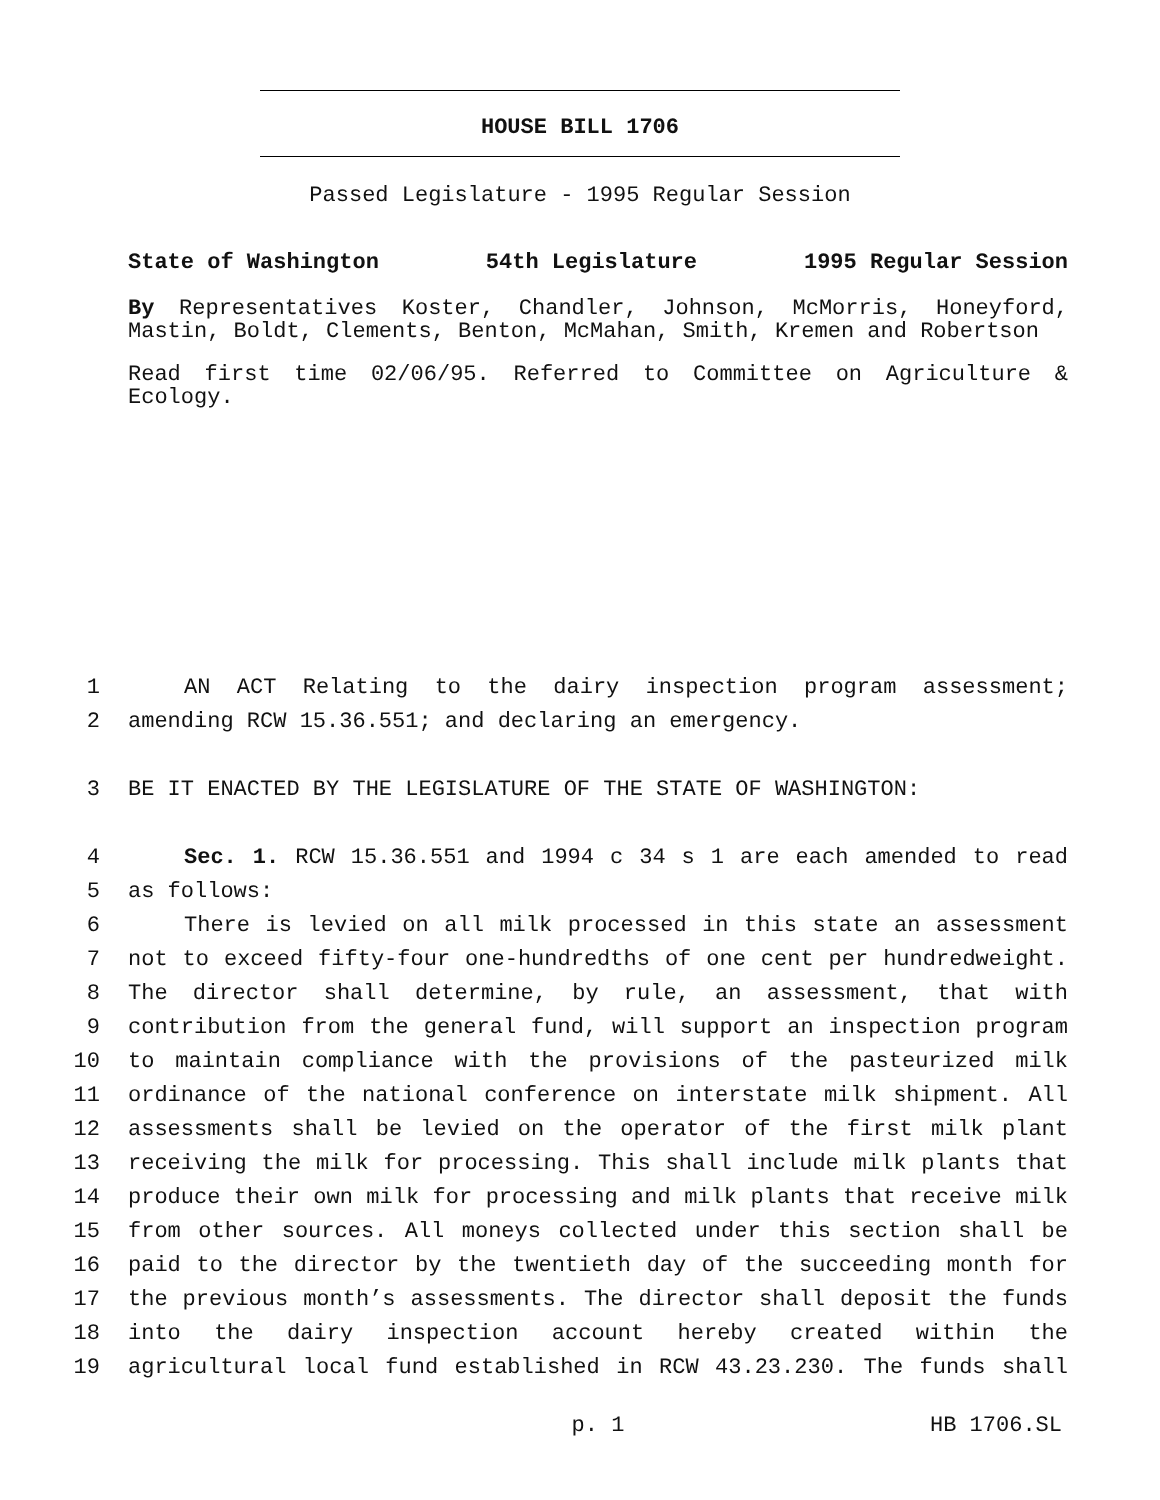HOUSE BILL 1706
Passed Legislature - 1995 Regular Session
State of Washington 54th Legislature 1995 Regular Session
By Representatives Koster, Chandler, Johnson, McMorris, Honeyford, Mastin, Boldt, Clements, Benton, McMahan, Smith, Kremen and Robertson
Read first time 02/06/95. Referred to Committee on Agriculture & Ecology.
1 AN ACT Relating to the dairy inspection program assessment;
2 amending RCW 15.36.551; and declaring an emergency.
3 BE IT ENACTED BY THE LEGISLATURE OF THE STATE OF WASHINGTON:
4 Sec. 1. RCW 15.36.551 and 1994 c 34 s 1 are each amended to read
5 as follows:
6 There is levied on all milk processed in this state an assessment
7 not to exceed fifty-four one-hundredths of one cent per hundredweight.
8 The director shall determine, by rule, an assessment, that with
9 contribution from the general fund, will support an inspection program
10 to maintain compliance with the provisions of the pasteurized milk
11 ordinance of the national conference on interstate milk shipment. All
12 assessments shall be levied on the operator of the first milk plant
13 receiving the milk for processing. This shall include milk plants that
14 produce their own milk for processing and milk plants that receive milk
15 from other sources. All moneys collected under this section shall be
16 paid to the director by the twentieth day of the succeeding month for
17 the previous month’s assessments. The director shall deposit the funds
18 into the dairy inspection account hereby created within the
19 agricultural local fund established in RCW 43.23.230. The funds shall
p. 1 HB 1706.SL